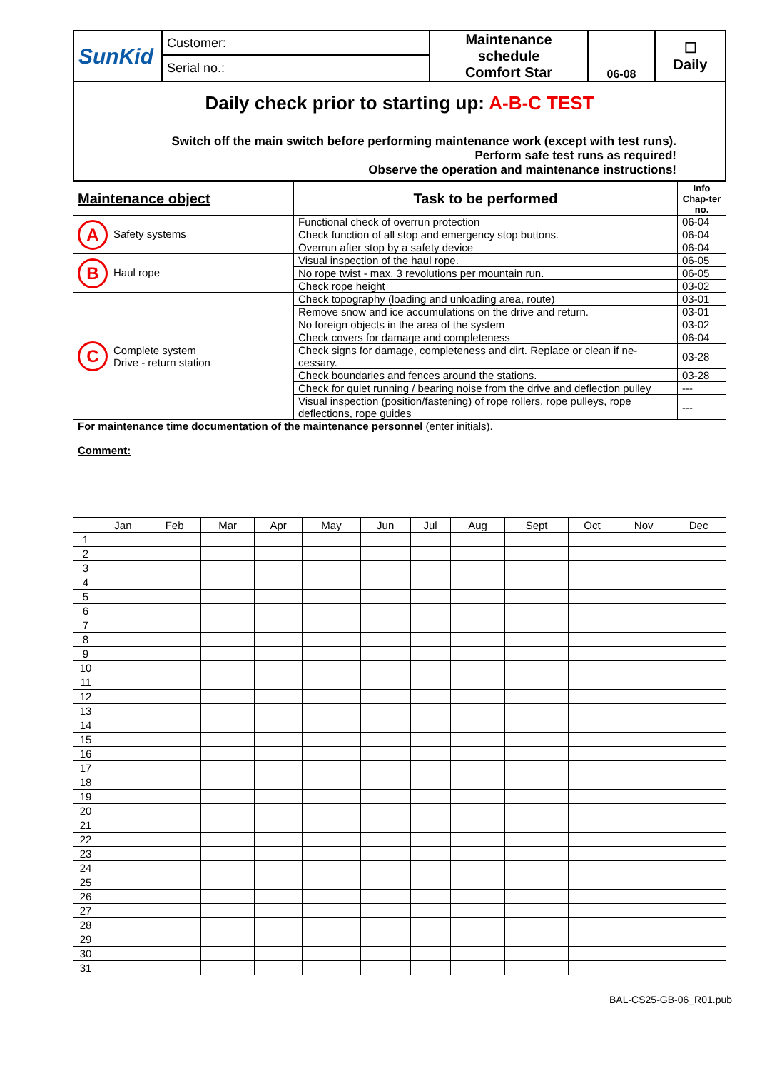| SunKid | Customer: | Maintenance schedule Comfort Star | 06-08 | ☐ Daily |
| | Serial no.: | | | |
| Daily check prior to starting up: A-B-C TEST Switch off the main switch before performing maintenance work (except with test runs). Perform safe test runs as required! Observe the operation and maintenance instructions! | | | | |
| Maintenance object | Task to be performed | Info Chap-ter no. |
| --- | --- | --- |
| A Safety systems | Functional check of overrun protection | 06-04 |
| | Check function of all stop and emergency stop buttons. | 06-04 |
| | Overrun after stop by a safety device | 06-04 |
| B Haul rope | Visual inspection of the haul rope. | 06-05 |
| | No rope twist - max. 3 revolutions per mountain run. | 06-05 |
| | Check rope height | 03-02 |
| C Complete system Drive - return station | Check topography (loading and unloading area, route) | 03-01 |
| | Remove snow and ice accumulations on the drive and return. | 03-01 |
| | No foreign objects in the area of the system | 03-02 |
| | Check covers for damage and completeness | 06-04 |
| | Check signs for damage, completeness and dirt. Replace or clean if ne-cessary. | 03-28 |
| | Check boundaries and fences around the stations. | 03-28 |
| | Check for quiet running / bearing noise from the drive and deflection pulley | --- |
| | Visual inspection (position/fastening) of rope rollers, rope pulleys, rope deflections, rope guides | --- |
| For maintenance time documentation of the maintenance personnel (enter initials). Comment: | | |
| | Jan | Feb | Mar | Apr | May | Jun | Jul | Aug | Sept | Oct | Nov | Dec |
| 1 | | | | | | | | | | | | |
| 2 | | | | | | | | | | | | |
| 3 | | | | | | | | | | | | |
| 4 | | | | | | | | | | | | |
| 5 | | | | | | | | | | | | |
| 6 | | | | | | | | | | | | |
| 7 | | | | | | | | | | | | |
| 8 | | | | | | | | | | | | |
| 9 | | | | | | | | | | | | |
| 10 | | | | | | | | | | | | |
| 11 | | | | | | | | | | | | |
| 12 | | | | | | | | | | | | |
| 13 | | | | | | | | | | | | |
| 14 | | | | | | | | | | | | |
| 15 | | | | | | | | | | | | |
| 16 | | | | | | | | | | | | |
| 17 | | | | | | | | | | | | |
| 18 | | | | | | | | | | | | |
| 19 | | | | | | | | | | | | |
| 20 | | | | | | | | | | | | |
| 21 | | | | | | | | | | | | |
| 22 | | | | | | | | | | | | |
| 23 | | | | | | | | | | | | |
| 24 | | | | | | | | | | | | |
| 25 | | | | | | | | | | | | |
| 26 | | | | | | | | | | | | |
| 27 | | | | | | | | | | | | |
| 28 | | | | | | | | | | | | |
| 29 | | | | | | | | | | | | |
| 30 | | | | | | | | | | | | |
| 31 | | | | | | | | | | | | |
BAL-CS25-GB-06_R01.pub